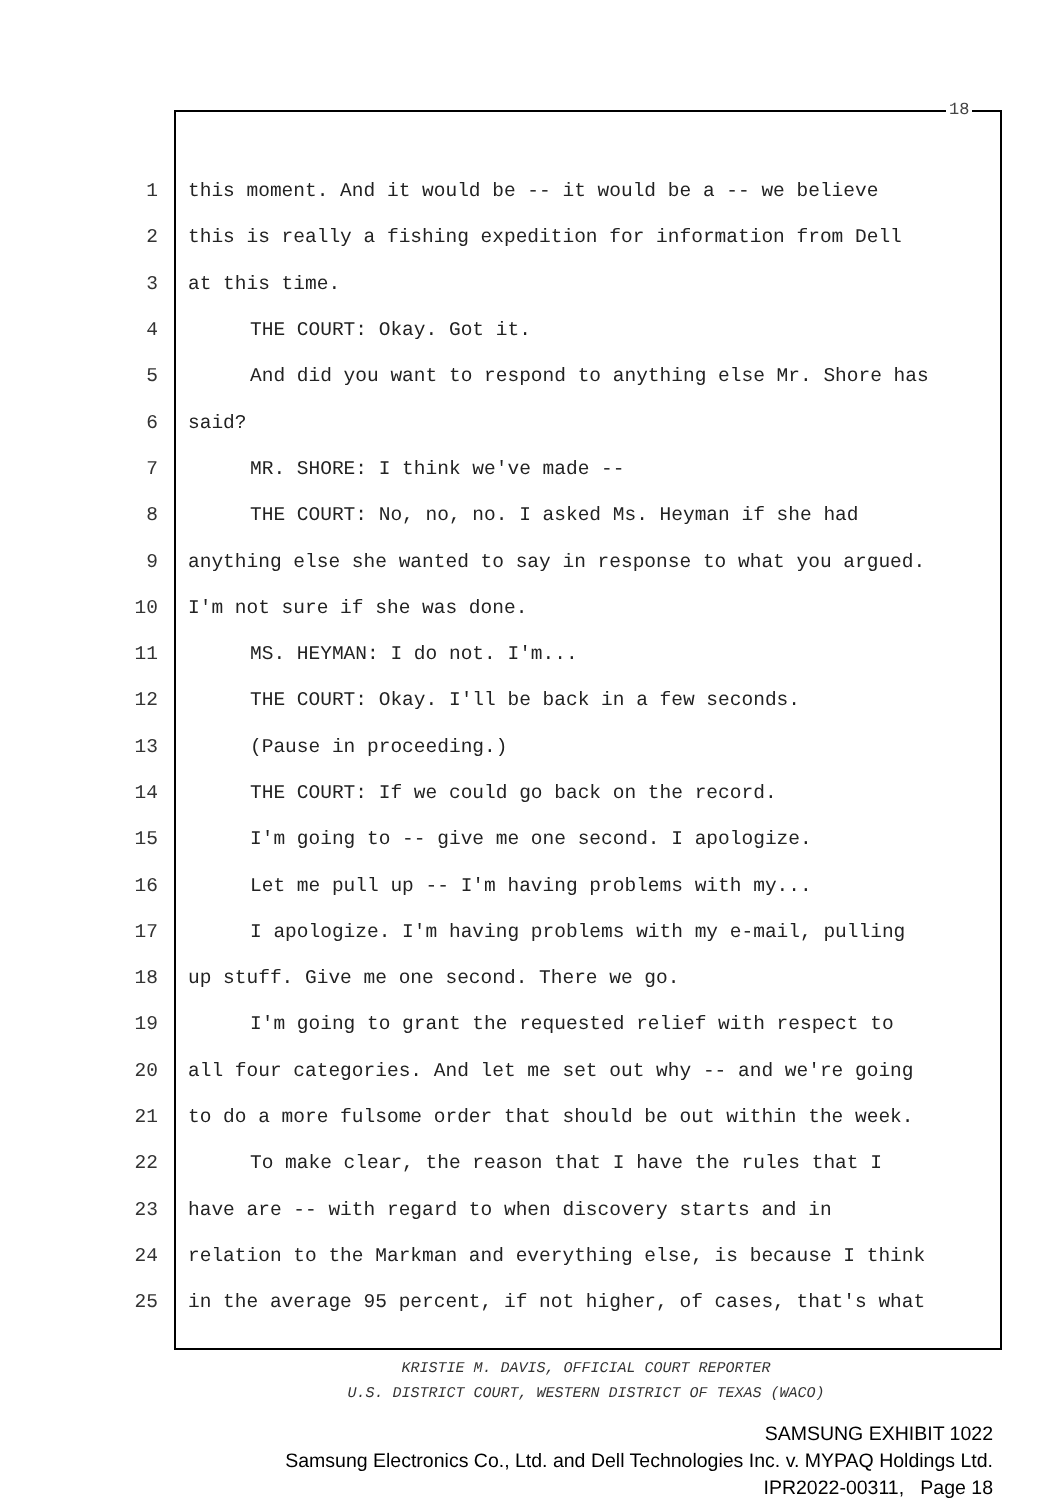18
1 this moment. And it would be -- it would be a -- we believe
2 this is really a fishing expedition for information from Dell
3 at this time.
4 THE COURT: Okay. Got it.
5 And did you want to respond to anything else Mr. Shore has
6 said?
7 MR. SHORE: I think we've made --
8 THE COURT: No, no, no. I asked Ms. Heyman if she had
9 anything else she wanted to say in response to what you argued.
10 I'm not sure if she was done.
11 MS. HEYMAN: I do not. I'm...
12 THE COURT: Okay. I'll be back in a few seconds.
13 (Pause in proceeding.)
14 THE COURT: If we could go back on the record.
15 I'm going to -- give me one second. I apologize.
16 Let me pull up -- I'm having problems with my...
17 I apologize. I'm having problems with my e-mail, pulling
18 up stuff. Give me one second. There we go.
19 I'm going to grant the requested relief with respect to
20 all four categories. And let me set out why -- and we're going
21 to do a more fulsome order that should be out within the week.
22 To make clear, the reason that I have the rules that I
23 have are -- with regard to when discovery starts and in
24 relation to the Markman and everything else, is because I think
25 in the average 95 percent, if not higher, of cases, that's what
KRISTIE M. DAVIS, OFFICIAL COURT REPORTER
U.S. DISTRICT COURT, WESTERN DISTRICT OF TEXAS (WACO)
SAMSUNG EXHIBIT 1022
Samsung Electronics Co., Ltd. and Dell Technologies Inc. v. MYPAQ Holdings Ltd.
IPR2022-00311, Page 18